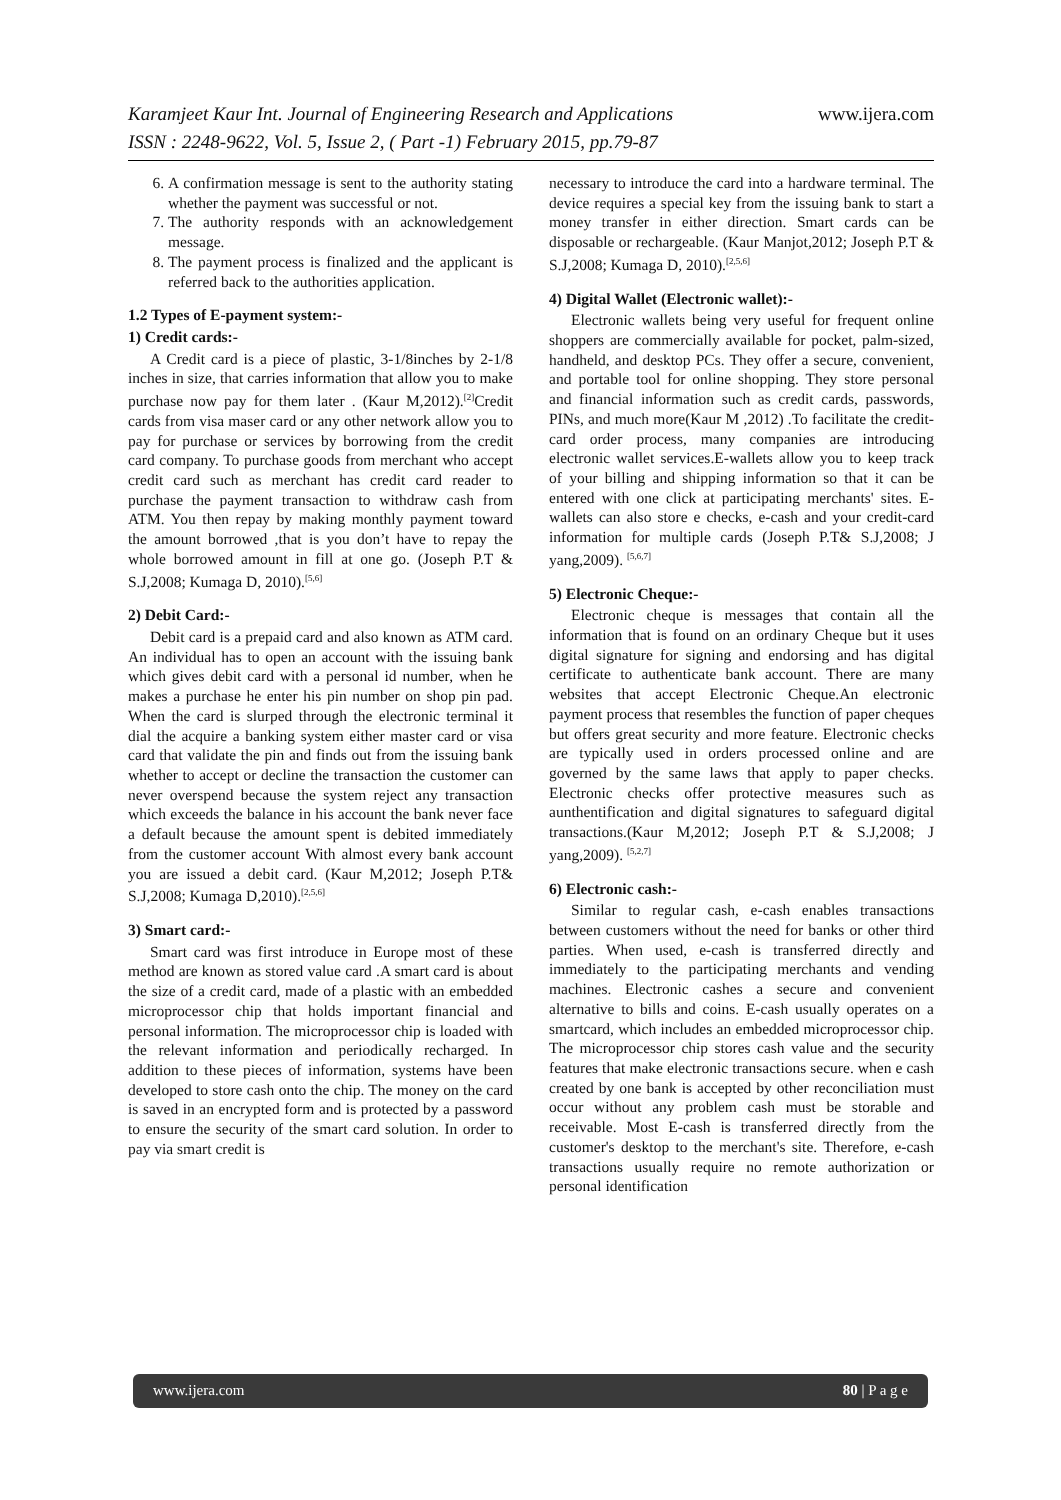www.ijera.com Karamjeet Kaur Int. Journal of Engineering Research and Applications
ISSN : 2248-9622, Vol. 5, Issue 2, ( Part -1) February 2015, pp.79-87
6. A confirmation message is sent to the authority stating whether the payment was successful or not.
7. The authority responds with an acknowledgement message.
8. The payment process is finalized and the applicant is referred back to the authorities application.
1.2 Types of E-payment system:-
1) Credit cards:-
A Credit card is a piece of plastic, 3-1/8inches by 2-1/8 inches in size, that carries information that allow you to make purchase now pay for them later . (Kaur M,2012).<sup>[2]</sup>Credit cards from visa maser card or any other network allow you to pay for purchase or services by borrowing from the credit card company. To purchase goods from merchant who accept credit card such as merchant has credit card reader to purchase the payment transaction to withdraw cash from ATM. You then repay by making monthly payment toward the amount borrowed ,that is you don’t have to repay the whole borrowed amount in fill at one go. (Joseph P.T & S.J,2008; Kumaga D, 2010).<sup>[5,6]</sup>
2) Debit Card:-
Debit card is a prepaid card and also known as ATM card. An individual has to open an account with the issuing bank which gives debit card with a personal id number, when he makes a purchase he enter his pin number on shop pin pad. When the card is slurped through the electronic terminal it dial the acquire a banking system either master card or visa card that validate the pin and finds out from the issuing bank whether to accept or decline the transaction the customer can never overspend because the system reject any transaction which exceeds the balance in his account the bank never face a default because the amount spent is debited immediately from the customer account With almost every bank account you are issued a debit card. (Kaur M,2012; Joseph P.T& S.J,2008; Kumaga D,2010).<sup>[2,5,6]</sup>
3) Smart card:-
Smart card was first introduce in Europe most of these method are known as stored value card .A smart card is about the size of a credit card, made of a plastic with an embedded microprocessor chip that holds important financial and personal information. The microprocessor chip is loaded with the relevant information and periodically recharged. In addition to these pieces of information, systems have been developed to store cash onto the chip. The money on the card is saved in an encrypted form and is protected by a password to ensure the security of the smart card solution. In order to pay via smart credit is
necessary to introduce the card into a hardware terminal. The device requires a special key from the issuing bank to start a money transfer in either direction. Smart cards can be disposable or rechargeable. (Kaur Manjot,2012; Joseph P.T & S.J,2008; Kumaga D, 2010).<sup>[2,5,6]</sup>
4) Digital Wallet (Electronic wallet):-
Electronic wallets being very useful for frequent online shoppers are commercially available for pocket, palm-sized, handheld, and desktop PCs. They offer a secure, convenient, and portable tool for online shopping. They store personal and financial information such as credit cards, passwords, PINs, and much more(Kaur M ,2012) .To facilitate the credit-card order process, many companies are introducing electronic wallet services.E-wallets allow you to keep track of your billing and shipping information so that it can be entered with one click at participating merchants' sites. E-wallets can also store e checks, e-cash and your credit-card information for multiple cards (Joseph P.T& S.J,2008; J yang,2009). <sup>[5,6,7]</sup>
5) Electronic Cheque:-
Electronic cheque is messages that contain all the information that is found on an ordinary Cheque but it uses digital signature for signing and endorsing and has digital certificate to authenticate bank account. There are many websites that accept Electronic Cheque.An electronic payment process that resembles the function of paper cheques but offers great security and more feature. Electronic checks are typically used in orders processed online and are governed by the same laws that apply to paper checks. Electronic checks offer protective measures such as aunthentification and digital signatures to safeguard digital transactions.(Kaur M,2012; Joseph P.T & S.J,2008; J yang,2009). <sup>[5,2,7]</sup>
6) Electronic cash:-
Similar to regular cash, e-cash enables transactions between customers without the need for banks or other third parties. When used, e-cash is transferred directly and immediately to the participating merchants and vending machines. Electronic cashes a secure and convenient alternative to bills and coins. E-cash usually operates on a smartcard, which includes an embedded microprocessor chip. The microprocessor chip stores cash value and the security features that make electronic transactions secure. when e cash created by one bank is accepted by other reconciliation must occur without any problem cash must be storable and receivable. Most E-cash is transferred directly from the customer's desktop to the merchant's site. Therefore, e-cash transactions usually require no remote authorization or personal identification
www.ijera.com 80 | P a g e